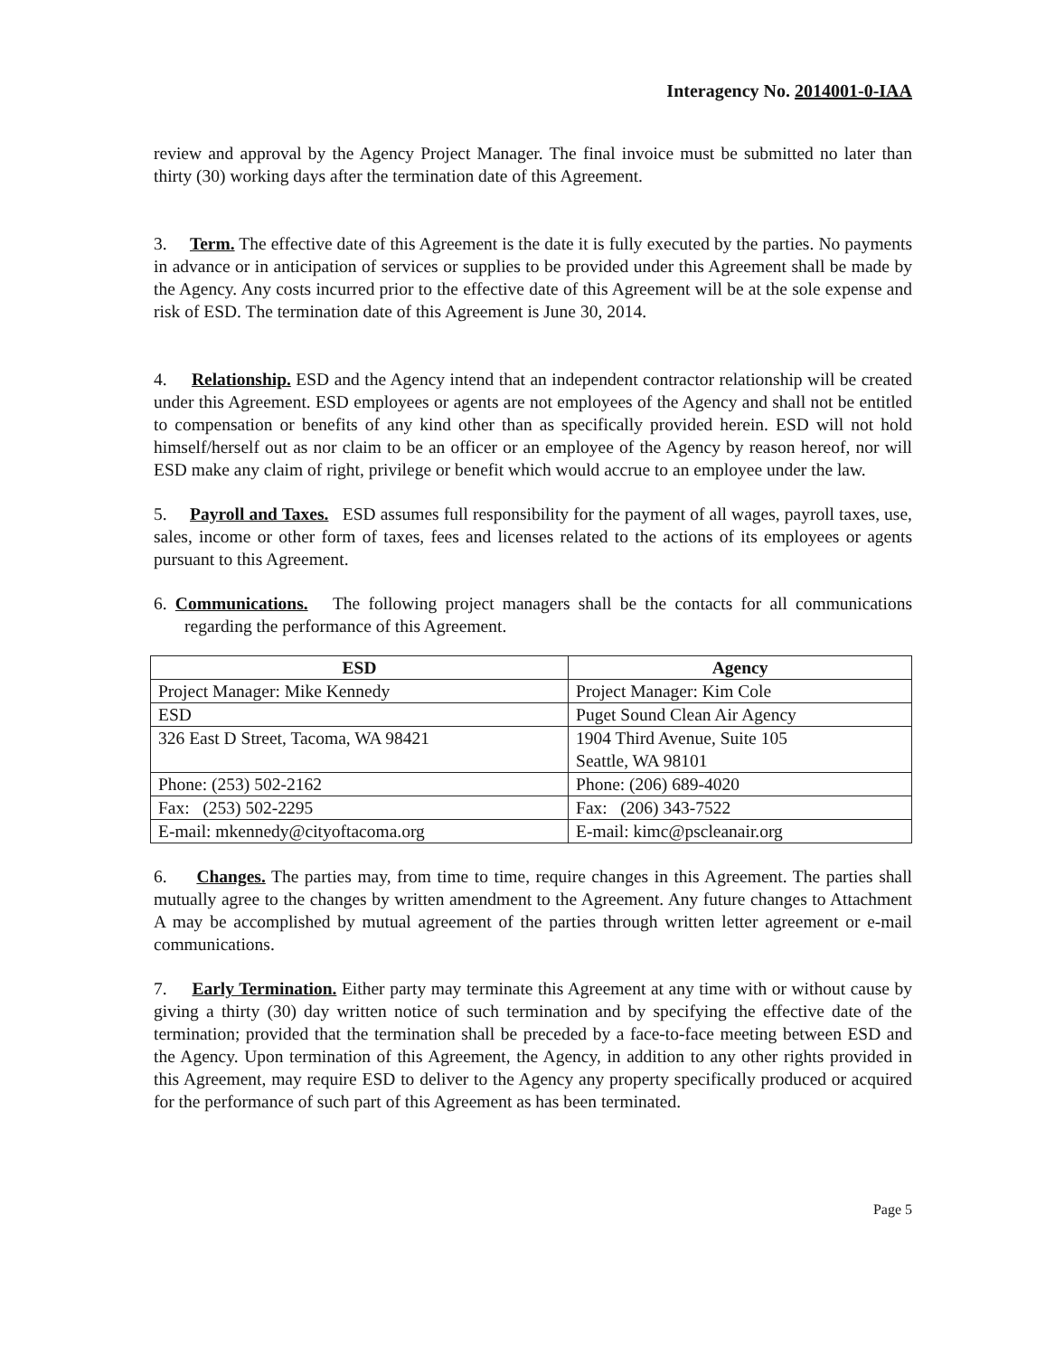Interagency No. 2014001-0-IAA
review and approval by the Agency Project Manager. The final invoice must be submitted no later than thirty (30) working days after the termination date of this Agreement.
3. Term. The effective date of this Agreement is the date it is fully executed by the parties. No payments in advance or in anticipation of services or supplies to be provided under this Agreement shall be made by the Agency. Any costs incurred prior to the effective date of this Agreement will be at the sole expense and risk of ESD. The termination date of this Agreement is June 30, 2014.
4. Relationship. ESD and the Agency intend that an independent contractor relationship will be created under this Agreement. ESD employees or agents are not employees of the Agency and shall not be entitled to compensation or benefits of any kind other than as specifically provided herein. ESD will not hold himself/herself out as nor claim to be an officer or an employee of the Agency by reason hereof, nor will ESD make any claim of right, privilege or benefit which would accrue to an employee under the law.
5. Payroll and Taxes. ESD assumes full responsibility for the payment of all wages, payroll taxes, use, sales, income or other form of taxes, fees and licenses related to the actions of its employees or agents pursuant to this Agreement.
6. Communications. The following project managers shall be the contacts for all communications regarding the performance of this Agreement.
| ESD | Agency |
| --- | --- |
| Project Manager: Mike Kennedy | Project Manager: Kim Cole |
| ESD | Puget Sound Clean Air Agency |
| 326 East D Street, Tacoma, WA 98421 | 1904 Third Avenue, Suite 105 Seattle, WA 98101 |
| Phone: (253) 502-2162 | Phone: (206) 689-4020 |
| Fax: (253) 502-2295 | Fax: (206) 343-7522 |
| E-mail: mkennedy@cityoftacoma.org | E-mail: kimc@pscleanair.org |
6. Changes. The parties may, from time to time, require changes in this Agreement. The parties shall mutually agree to the changes by written amendment to the Agreement. Any future changes to Attachment A may be accomplished by mutual agreement of the parties through written letter agreement or e-mail communications.
7. Early Termination. Either party may terminate this Agreement at any time with or without cause by giving a thirty (30) day written notice of such termination and by specifying the effective date of the termination; provided that the termination shall be preceded by a face-to-face meeting between ESD and the Agency. Upon termination of this Agreement, the Agency, in addition to any other rights provided in this Agreement, may require ESD to deliver to the Agency any property specifically produced or acquired for the performance of such part of this Agreement as has been terminated.
Page 5